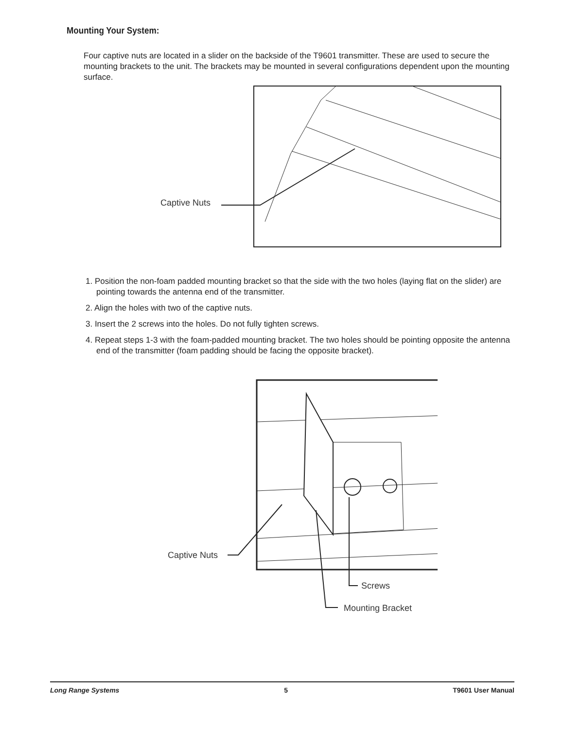Mounting Your System:
Four captive nuts are located in a slider on the backside of the T9601 transmitter. These are used to secure the mounting brackets to the unit. The brackets may be mounted in several configurations dependent upon the mounting surface.
Captive Nuts
1. Position the non-foam padded mounting bracket so that the side with the two holes (laying flat on the slider) are pointing towards the antenna end of the transmitter.
2. Align the holes with two of the captive nuts.
3. Insert the 2 screws into the holes. Do not fully tighten screws.
4. Repeat steps 1-3 with the foam-padded mounting bracket. The two holes should be pointing opposite the antenna end of the transmitter (foam padding should be facing the opposite bracket).
Captive Nuts
Screws
Mounting Bracket
Long Range Systems 5 T9601 User Manual